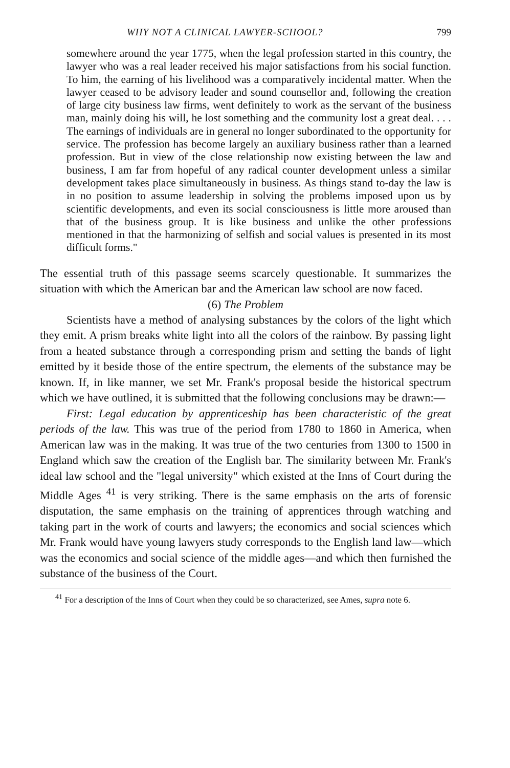WHY NOT A CLINICAL LAWYER-SCHOOL? 799
somewhere around the year 1775, when the legal profession started in this country, the lawyer who was a real leader received his major satisfactions from his social function. To him, the earning of his livelihood was a comparatively incidental matter. When the lawyer ceased to be advisory leader and sound counsellor and, following the creation of large city business law firms, went definitely to work as the servant of the business man, mainly doing his will, he lost something and the community lost a great deal. . . . The earnings of individuals are in general no longer subordinated to the opportunity for service. The profession has become largely an auxiliary business rather than a learned profession. But in view of the close relationship now existing between the law and business, I am far from hopeful of any radical counter development unless a similar development takes place simultaneously in business. As things stand to-day the law is in no position to assume leadership in solving the problems imposed upon us by scientific developments, and even its social consciousness is little more aroused than that of the business group. It is like business and unlike the other professions mentioned in that the harmonizing of selfish and social values is presented in its most difficult forms."
The essential truth of this passage seems scarcely questionable. It summarizes the situation with which the American bar and the American law school are now faced.
(6) The Problem
Scientists have a method of analysing substances by the colors of the light which they emit. A prism breaks white light into all the colors of the rainbow. By passing light from a heated substance through a corresponding prism and setting the bands of light emitted by it beside those of the entire spectrum, the elements of the substance may be known. If, in like manner, we set Mr. Frank's proposal beside the historical spectrum which we have outlined, it is submitted that the following conclusions may be drawn:—
First: Legal education by apprenticeship has been characteristic of the great periods of the law. This was true of the period from 1780 to 1860 in America, when American law was in the making. It was true of the two centuries from 1300 to 1500 in England which saw the creation of the English bar. The similarity between Mr. Frank's ideal law school and the "legal university" which existed at the Inns of Court during the Middle Ages <sup>41</sup> is very striking. There is the same emphasis on the arts of forensic disputation, the same emphasis on the training of apprentices through watching and taking part in the work of courts and lawyers; the economics and social sciences which Mr. Frank would have young lawyers study corresponds to the English land law—which was the economics and social science of the middle ages—and which then furnished the substance of the business of the Court.
<sup>41</sup> For a description of the Inns of Court when they could be so characterized, see Ames, supra note 6.